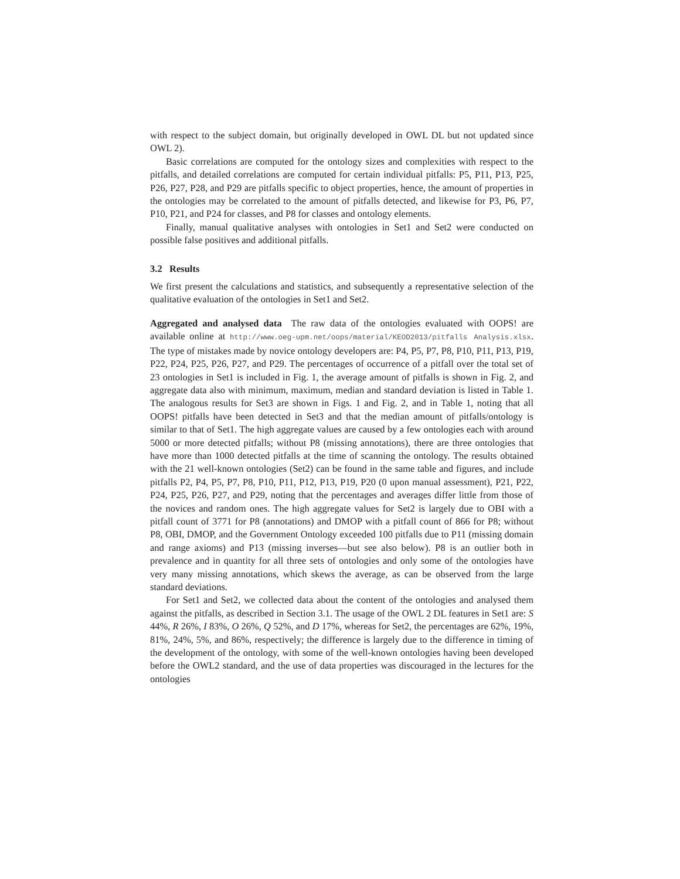with respect to the subject domain, but originally developed in OWL DL but not updated since OWL 2).
Basic correlations are computed for the ontology sizes and complexities with respect to the pitfalls, and detailed correlations are computed for certain individual pitfalls: P5, P11, P13, P25, P26, P27, P28, and P29 are pitfalls specific to object properties, hence, the amount of properties in the ontologies may be correlated to the amount of pitfalls detected, and likewise for P3, P6, P7, P10, P21, and P24 for classes, and P8 for classes and ontology elements.
Finally, manual qualitative analyses with ontologies in Set1 and Set2 were conducted on possible false positives and additional pitfalls.
3.2 Results
We first present the calculations and statistics, and subsequently a representative selection of the qualitative evaluation of the ontologies in Set1 and Set2.
Aggregated and analysed data The raw data of the ontologies evaluated with OOPS! are available online at http://www.oeg-upm.net/oops/material/KEOD2013/pitfalls Analysis.xlsx. The type of mistakes made by novice ontology developers are: P4, P5, P7, P8, P10, P11, P13, P19, P22, P24, P25, P26, P27, and P29. The percentages of occurrence of a pitfall over the total set of 23 ontologies in Set1 is included in Fig. 1, the average amount of pitfalls is shown in Fig. 2, and aggregate data also with minimum, maximum, median and standard deviation is listed in Table 1. The analogous results for Set3 are shown in Figs. 1 and Fig. 2, and in Table 1, noting that all OOPS! pitfalls have been detected in Set3 and that the median amount of pitfalls/ontology is similar to that of Set1. The high aggregate values are caused by a few ontologies each with around 5000 or more detected pitfalls; without P8 (missing annotations), there are three ontologies that have more than 1000 detected pitfalls at the time of scanning the ontology. The results obtained with the 21 well-known ontologies (Set2) can be found in the same table and figures, and include pitfalls P2, P4, P5, P7, P8, P10, P11, P12, P13, P19, P20 (0 upon manual assessment), P21, P22, P24, P25, P26, P27, and P29, noting that the percentages and averages differ little from those of the novices and random ones. The high aggregate values for Set2 is largely due to OBI with a pitfall count of 3771 for P8 (annotations) and DMOP with a pitfall count of 866 for P8; without P8, OBI, DMOP, and the Government Ontology exceeded 100 pitfalls due to P11 (missing domain and range axioms) and P13 (missing inverses—but see also below). P8 is an outlier both in prevalence and in quantity for all three sets of ontologies and only some of the ontologies have very many missing annotations, which skews the average, as can be observed from the large standard deviations.
For Set1 and Set2, we collected data about the content of the ontologies and analysed them against the pitfalls, as described in Section 3.1. The usage of the OWL 2 DL features in Set1 are: S 44%, R 26%, I 83%, O 26%, Q 52%, and D 17%, whereas for Set2, the percentages are 62%, 19%, 81%, 24%, 5%, and 86%, respectively; the difference is largely due to the difference in timing of the development of the ontology, with some of the well-known ontologies having been developed before the OWL2 standard, and the use of data properties was discouraged in the lectures for the ontologies